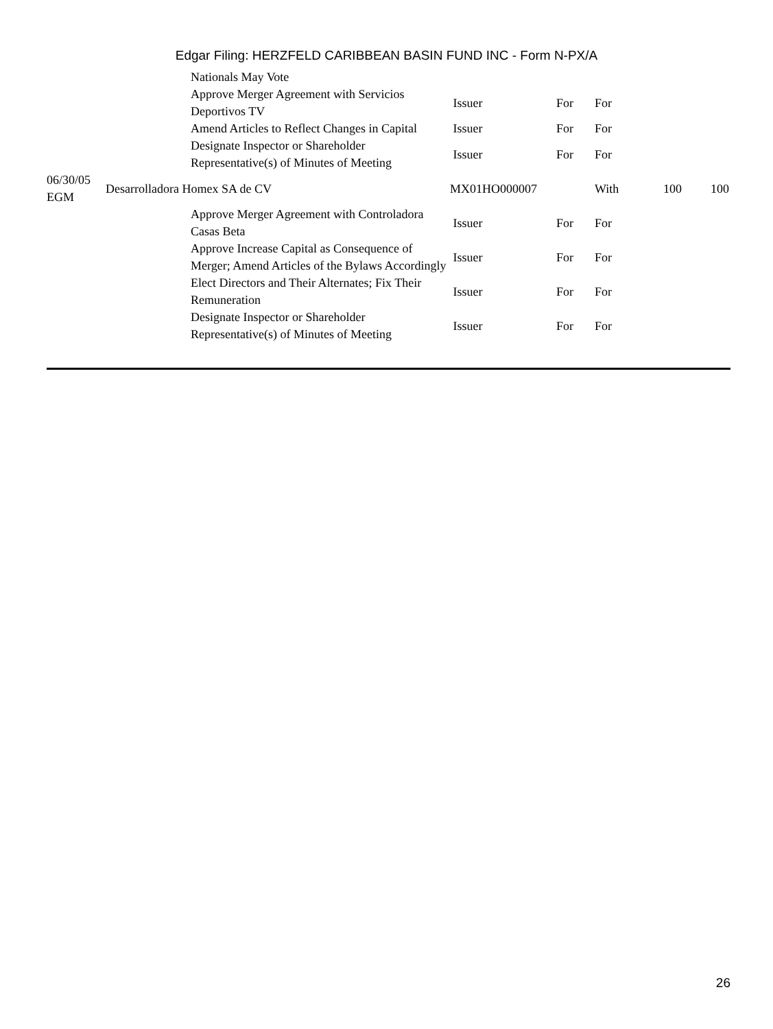Edgar Filing: HERZFELD CARIBBEAN BASIN FUND INC - Form N-PX/A
| | | Nationals May Vote | | | | | |
| | | Approve Merger Agreement with Servicios Deportivos TV | Issuer | For | For | | |
| | | Amend Articles to Reflect Changes in Capital | Issuer | For | For | | |
| | | Designate Inspector or Shareholder Representative(s) of Minutes of Meeting | Issuer | For | For | | |
| 06/30/05 EGM | Desarrolladora Homex SA de CV | | MX01HO000007 | | With | 100 | 100 |
| | | Approve Merger Agreement with Controladora Casas Beta | Issuer | For | For | | |
| | | Approve Increase Capital as Consequence of Merger; Amend Articles of the Bylaws Accordingly | Issuer | For | For | | |
| | | Elect Directors and Their Alternates; Fix Their Remuneration | Issuer | For | For | | |
| | | Designate Inspector or Shareholder Representative(s) of Minutes of Meeting | Issuer | For | For | | |
26